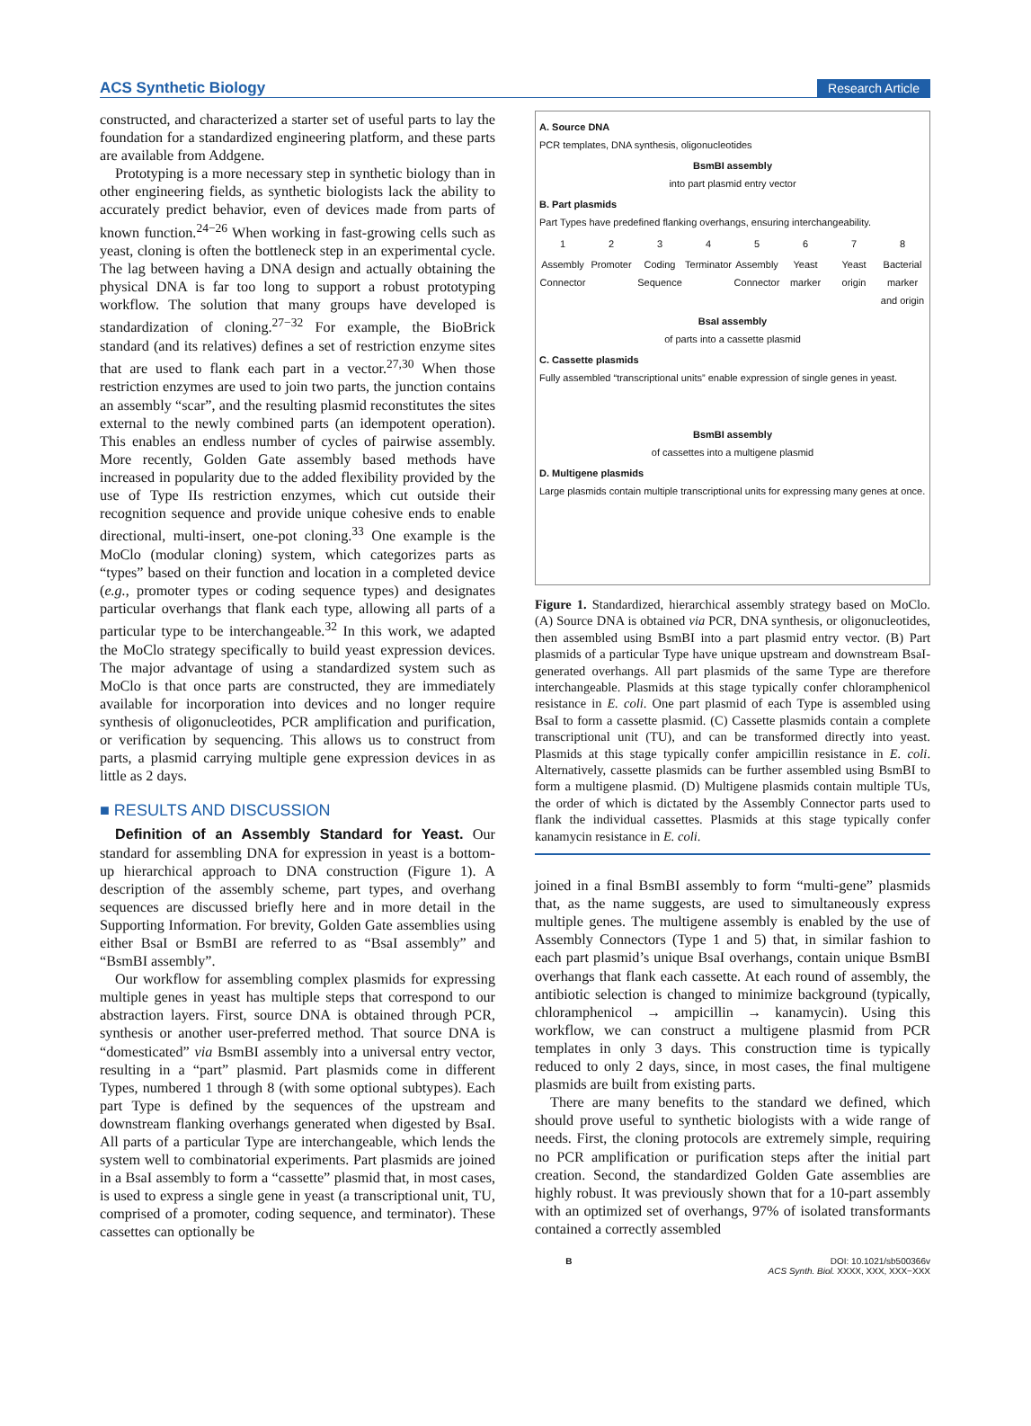ACS Synthetic Biology Research Article
constructed, and characterized a starter set of useful parts to lay the foundation for a standardized engineering platform, and these parts are available from Addgene.
Prototyping is a more necessary step in synthetic biology than in other engineering fields, as synthetic biologists lack the ability to accurately predict behavior, even of devices made from parts of known function.<sup>24−26</sup> When working in fast-growing cells such as yeast, cloning is often the bottleneck step in an experimental cycle. The lag between having a DNA design and actually obtaining the physical DNA is far too long to support a robust prototyping workflow. The solution that many groups have developed is standardization of cloning.<sup>27−32</sup> For example, the BioBrick standard (and its relatives) defines a set of restriction enzyme sites that are used to flank each part in a vector.<sup>27,30</sup> When those restriction enzymes are used to join two parts, the junction contains an assembly “scar”, and the resulting plasmid reconstitutes the sites external to the newly combined parts (an idempotent operation). This enables an endless number of cycles of pairwise assembly. More recently, Golden Gate assembly based methods have increased in popularity due to the added flexibility provided by the use of Type IIs restriction enzymes, which cut outside their recognition sequence and provide unique cohesive ends to enable directional, multi-insert, one-pot cloning.<sup>33</sup> One example is the MoClo (modular cloning) system, which categorizes parts as “types” based on their function and location in a completed device (e.g., promoter types or coding sequence types) and designates particular overhangs that flank each type, allowing all parts of a particular type to be interchangeable.<sup>32</sup> In this work, we adapted the MoClo strategy specifically to build yeast expression devices. The major advantage of using a standardized system such as MoClo is that once parts are constructed, they are immediately available for incorporation into devices and no longer require synthesis of oligonucleotides, PCR amplification and purification, or verification by sequencing. This allows us to construct from parts, a plasmid carrying multiple gene expression devices in as little as 2 days.
■ RESULTS AND DISCUSSION
Definition of an Assembly Standard for Yeast. Our standard for assembling DNA for expression in yeast is a bottom-up hierarchical approach to DNA construction (Figure 1). A description of the assembly scheme, part types, and overhang sequences are discussed briefly here and in more detail in the Supporting Information. For brevity, Golden Gate assemblies using either BsaI or BsmBI are referred to as “BsaI assembly” and “BsmBI assembly”.
Our workflow for assembling complex plasmids for expressing multiple genes in yeast has multiple steps that correspond to our abstraction layers. First, source DNA is obtained through PCR, synthesis or another user-preferred method. That source DNA is “domesticated” via BsmBI assembly into a universal entry vector, resulting in a “part” plasmid. Part plasmids come in different Types, numbered 1 through 8 (with some optional subtypes). Each part Type is defined by the sequences of the upstream and downstream flanking overhangs generated when digested by BsaI. All parts of a particular Type are interchangeable, which lends the system well to combinatorial experiments. Part plasmids are joined in a BsaI assembly to form a “cassette” plasmid that, in most cases, is used to express a single gene in yeast (a transcriptional unit, TU, comprised of a promoter, coding sequence, and terminator). These cassettes can optionally be
A. Source DNA
PCR templates, DNA synthesis, oligonucleotides
BsmBI assembly
into part plasmid entry vector
B. Part plasmids
Part Types have predefined flanking overhangs, ensuring interchangeability.
1 2 3 4 5 6 7 8
Assembly Connector Promoter Coding Sequence Terminator Assembly Connector Yeast marker Yeast origin Bacterial marker and origin
BsaI assembly
of parts into a cassette plasmid
C. Cassette plasmids
Fully assembled “transcriptional units” enable expression of single genes in yeast.
BsmBI assembly
of cassettes into a multigene plasmid
D. Multigene plasmids
Large plasmids contain multiple transcriptional units for expressing many genes at once.
Figure 1. Standardized, hierarchical assembly strategy based on MoClo. (A) Source DNA is obtained via PCR, DNA synthesis, or oligonucleotides, then assembled using BsmBI into a part plasmid entry vector. (B) Part plasmids of a particular Type have unique upstream and downstream BsaI-generated overhangs. All part plasmids of the same Type are therefore interchangeable. Plasmids at this stage typically confer chloramphenicol resistance in E. coli. One part plasmid of each Type is assembled using BsaI to form a cassette plasmid. (C) Cassette plasmids contain a complete transcriptional unit (TU), and can be transformed directly into yeast. Plasmids at this stage typically confer ampicillin resistance in E. coli. Alternatively, cassette plasmids can be further assembled using BsmBI to form a multigene plasmid. (D) Multigene plasmids contain multiple TUs, the order of which is dictated by the Assembly Connector parts used to flank the individual cassettes. Plasmids at this stage typically confer kanamycin resistance in E. coli.
joined in a final BsmBI assembly to form “multi-gene” plasmids that, as the name suggests, are used to simultaneously express multiple genes. The multigene assembly is enabled by the use of Assembly Connectors (Type 1 and 5) that, in similar fashion to each part plasmid’s unique BsaI overhangs, contain unique BsmBI overhangs that flank each cassette. At each round of assembly, the antibiotic selection is changed to minimize background (typically, chloramphenicol → ampicillin → kanamycin). Using this workflow, we can construct a multigene plasmid from PCR templates in only 3 days. This construction time is typically reduced to only 2 days, since, in most cases, the final multigene plasmids are built from existing parts.
There are many benefits to the standard we defined, which should prove useful to synthetic biologists with a wide range of needs. First, the cloning protocols are extremely simple, requiring no PCR amplification or purification steps after the initial part creation. Second, the standardized Golden Gate assemblies are highly robust. It was previously shown that for a 10-part assembly with an optimized set of overhangs, 97% of isolated transformants contained a correctly assembled
B DOI: 10.1021/sb500366v
ACS Synth. Biol. XXXX, XXX, XXX−XXX